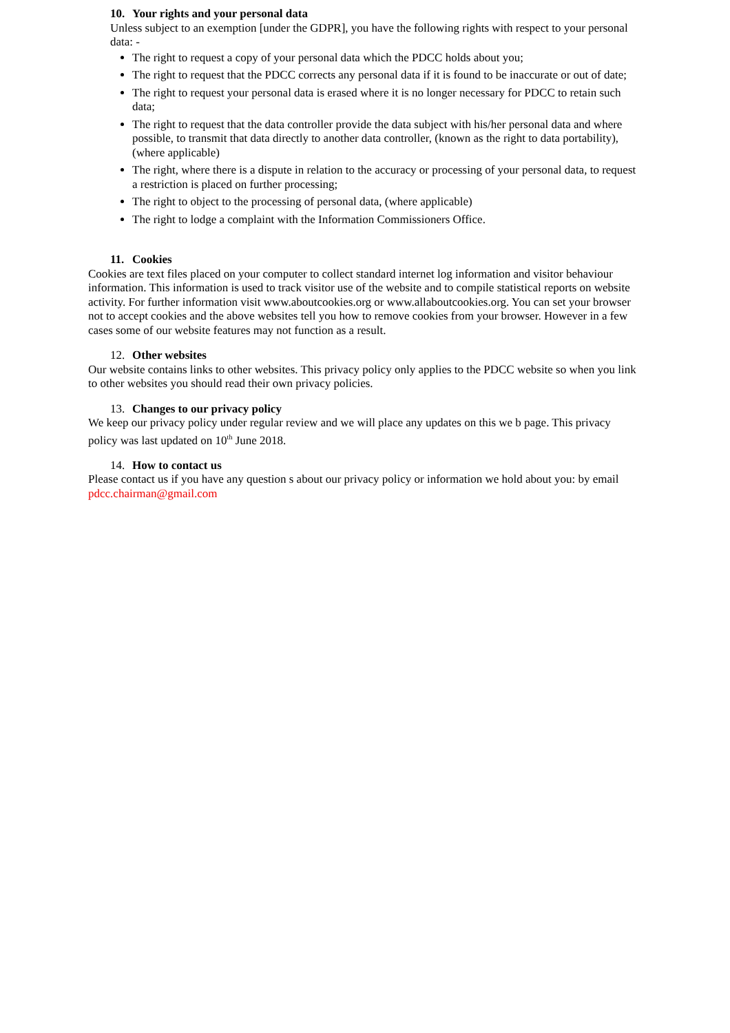10. Your rights and your personal data
Unless subject to an exemption [under the GDPR], you have the following rights with respect to your personal data: -
The right to request a copy of your personal data which the PDCC holds about you;
The right to request that the PDCC corrects any personal data if it is found to be inaccurate or out of date;
The right to request your personal data is erased where it is no longer necessary for PDCC to retain such data;
The right to request that the data controller provide the data subject with his/her personal data and where possible, to transmit that data directly to another data controller, (known as the right to data portability), (where applicable)
The right, where there is a dispute in relation to the accuracy or processing of your personal data, to request a restriction is placed on further processing;
The right to object to the processing of personal data, (where applicable)
The right to lodge a complaint with the Information Commissioners Office.
11. Cookies
Cookies are text files placed on your computer to collect standard internet log information and visitor behaviour information. This information is used to track visitor use of the website and to compile statistical reports on website activity. For further information visit www.aboutcookies.org or www.allaboutcookies.org. You can set your browser not to accept cookies and the above websites tell you how to remove cookies from your browser. However in a few cases some of our website features may not function as a result.
12. Other websites
Our website contains links to other websites. This privacy policy only applies to the PDCC website so when you link to other websites you should read their own privacy policies.
13. Changes to our privacy policy
We keep our privacy policy under regular review and we will place any updates on this we b page. This privacy policy was last updated on 10<sup>th</sup> June 2018.
14. How to contact us
Please contact us if you have any question s about our privacy policy or information we hold about you: by email pdcc.chairman@gmail.com